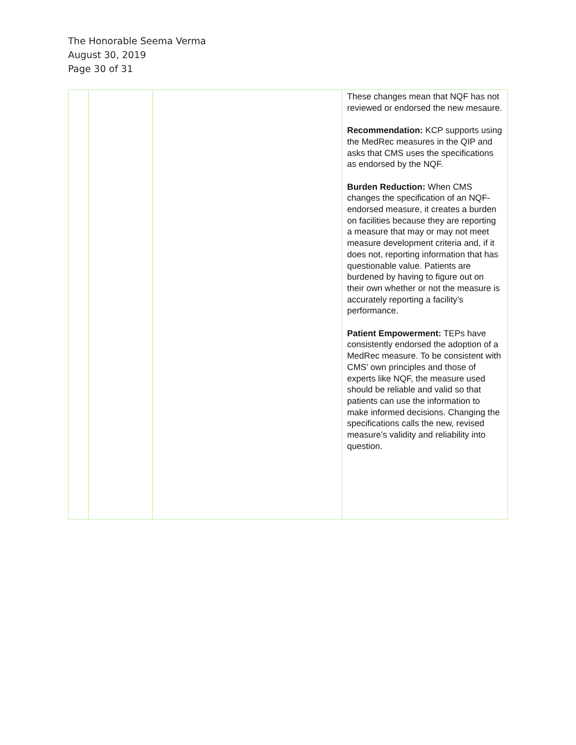The Honorable Seema Verma
August 30, 2019
Page 30 of 31
| | | | These changes mean that NQF has not reviewed or endorsed the new mesaure. Recommendation: KCP supports using the MedRec measures in the QIP and asks that CMS uses the specifications as endorsed by the NQF. Burden Reduction: When CMS changes the specification of an NQF-endorsed measure, it creates a burden on facilities because they are reporting a measure that may or may not meet measure development criteria and, if it does not, reporting information that has questionable value. Patients are burdened by having to figure out on their own whether or not the measure is accurately reporting a facility’s performance. Patient Empowerment: TEPs have consistently endorsed the adoption of a MedRec measure. To be consistent with CMS’ own principles and those of experts like NQF, the measure used should be reliable and valid so that patients can use the information to make informed decisions. Changing the specifications calls the new, revised measure’s validity and reliability into question. |